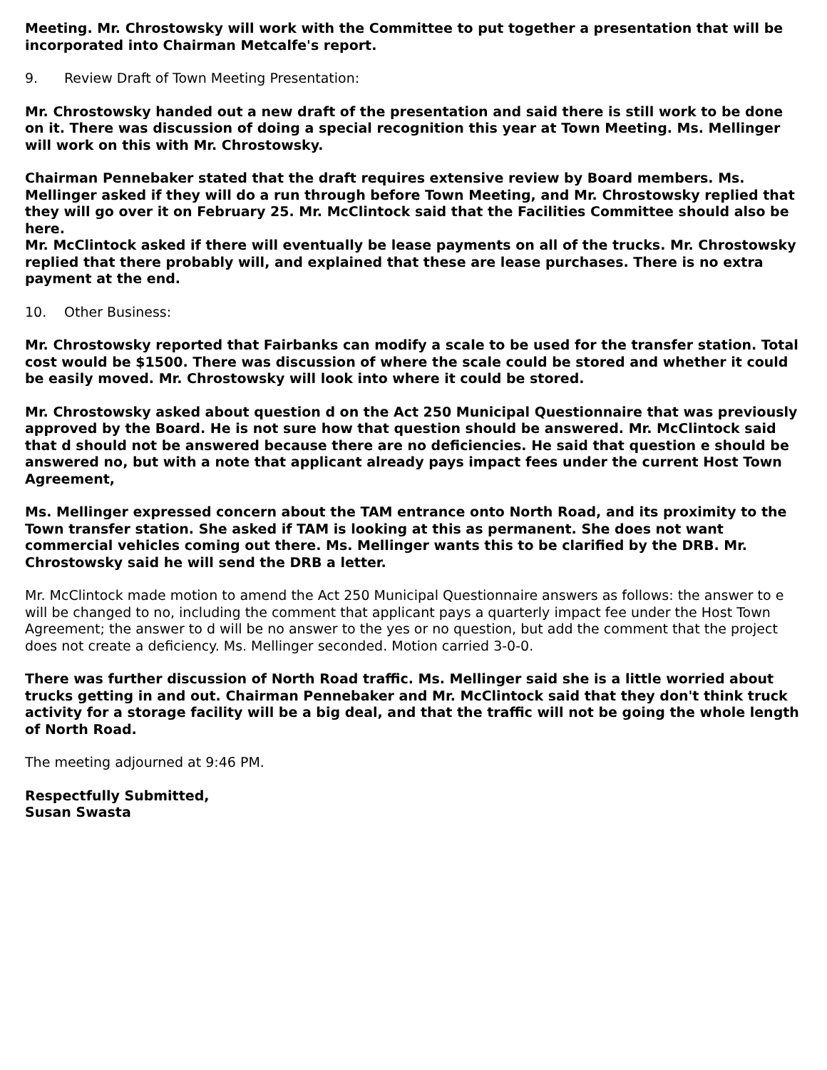Meeting. Mr. Chrostowsky will work with the Committee to put together a presentation that will be incorporated into Chairman Metcalfe's report.
9. Review Draft of Town Meeting Presentation:
Mr. Chrostowsky handed out a new draft of the presentation and said there is still work to be done on it. There was discussion of doing a special recognition this year at Town Meeting. Ms. Mellinger will work on this with Mr. Chrostowsky.
Chairman Pennebaker stated that the draft requires extensive review by Board members. Ms. Mellinger asked if they will do a run through before Town Meeting, and Mr. Chrostowsky replied that they will go over it on February 25. Mr. McClintock said that the Facilities Committee should also be here.
Mr. McClintock asked if there will eventually be lease payments on all of the trucks. Mr. Chrostowsky replied that there probably will, and explained that these are lease purchases. There is no extra payment at the end.
10. Other Business:
Mr. Chrostowsky reported that Fairbanks can modify a scale to be used for the transfer station. Total cost would be $1500. There was discussion of where the scale could be stored and whether it could be easily moved. Mr. Chrostowsky will look into where it could be stored.
Mr. Chrostowsky asked about question d on the Act 250 Municipal Questionnaire that was previously approved by the Board. He is not sure how that question should be answered. Mr. McClintock said that d should not be answered because there are no deficiencies. He said that question e should be answered no, but with a note that applicant already pays impact fees under the current Host Town Agreement,
Ms. Mellinger expressed concern about the TAM entrance onto North Road, and its proximity to the Town transfer station. She asked if TAM is looking at this as permanent. She does not want commercial vehicles coming out there. Ms. Mellinger wants this to be clarified by the DRB. Mr. Chrostowsky said he will send the DRB a letter.
Mr. McClintock made motion to amend the Act 250 Municipal Questionnaire answers as follows: the answer to e will be changed to no, including the comment that applicant pays a quarterly impact fee under the Host Town Agreement; the answer to d will be no answer to the yes or no question, but add the comment that the project does not create a deficiency. Ms. Mellinger seconded. Motion carried 3-0-0.
There was further discussion of North Road traffic. Ms. Mellinger said she is a little worried about trucks getting in and out. Chairman Pennebaker and Mr. McClintock said that they don't think truck activity for a storage facility will be a big deal, and that the traffic will not be going the whole length of North Road.
The meeting adjourned at 9:46 PM.
Respectfully Submitted,
Susan Swasta